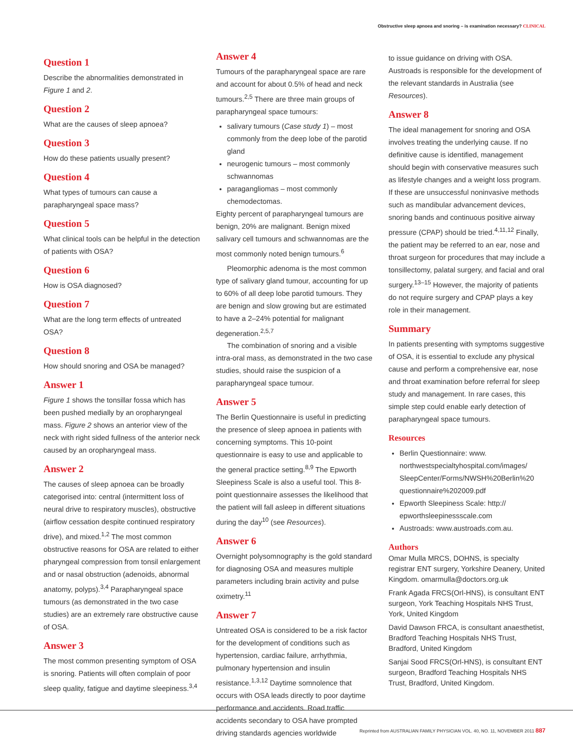Obstructive sleep apnoea and snoring – is examination necessary? CLINICAL
Question 1
Describe the abnormalities demonstrated in Figure 1 and 2.
Question 2
What are the causes of sleep apnoea?
Question 3
How do these patients usually present?
Question 4
What types of tumours can cause a parapharyngeal space mass?
Question 5
What clinical tools can be helpful in the detection of patients with OSA?
Question 6
How is OSA diagnosed?
Question 7
What are the long term effects of untreated OSA?
Question 8
How should snoring and OSA be managed?
Answer 1
Figure 1 shows the tonsillar fossa which has been pushed medially by an oropharyngeal mass. Figure 2 shows an anterior view of the neck with right sided fullness of the anterior neck caused by an oropharyngeal mass.
Answer 2
The causes of sleep apnoea can be broadly categorised into: central (intermittent loss of neural drive to respiratory muscles), obstructive (airflow cessation despite continued respiratory drive), and mixed.<sup>1,2</sup> The most common obstructive reasons for OSA are related to either pharyngeal compression from tonsil enlargement and or nasal obstruction (adenoids, abnormal anatomy, polyps).<sup>3,4</sup> Parapharyngeal space tumours (as demonstrated in the two case studies) are an extremely rare obstructive cause of OSA.
Answer 3
The most common presenting symptom of OSA is snoring. Patients will often complain of poor sleep quality, fatigue and daytime sleepiness.<sup>3,4</sup>
Answer 4
Tumours of the parapharyngeal space are rare and account for about 0.5% of head and neck tumours.<sup>2,5</sup> There are three main groups of parapharyngeal space tumours:
salivary tumours (Case study 1) – most commonly from the deep lobe of the parotid gland
neurogenic tumours – most commonly schwannomas
paragangliomas – most commonly chemodectomas.
Eighty percent of parapharyngeal tumours are benign, 20% are malignant. Benign mixed salivary cell tumours and schwannomas are the most commonly noted benign tumours.<sup>6</sup>
Pleomorphic adenoma is the most common type of salivary gland tumour, accounting for up to 60% of all deep lobe parotid tumours. They are benign and slow growing but are estimated to have a 2–24% potential for malignant degeneration.<sup>2,5,7</sup>
The combination of snoring and a visible intra-oral mass, as demonstrated in the two case studies, should raise the suspicion of a parapharyngeal space tumour.
Answer 5
The Berlin Questionnaire is useful in predicting the presence of sleep apnoea in patients with concerning symptoms. This 10-point questionnaire is easy to use and applicable to the general practice setting.<sup>8,9</sup> The Epworth Sleepiness Scale is also a useful tool. This 8-point questionnaire assesses the likelihood that the patient will fall asleep in different situations during the day<sup>10</sup> (see Resources).
Answer 6
Overnight polysomnography is the gold standard for diagnosing OSA and measures multiple parameters including brain activity and pulse oximetry.<sup>11</sup>
Answer 7
Untreated OSA is considered to be a risk factor for the development of conditions such as hypertension, cardiac failure, arrhythmia, pulmonary hypertension and insulin resistance.<sup>1,3,12</sup> Daytime somnolence that occurs with OSA leads directly to poor daytime performance and accidents. Road traffic accidents secondary to OSA have prompted driving standards agencies worldwide
to issue guidance on driving with OSA. Austroads is responsible for the development of the relevant standards in Australia (see Resources).
Answer 8
The ideal management for snoring and OSA involves treating the underlying cause. If no definitive cause is identified, management should begin with conservative measures such as lifestyle changes and a weight loss program. If these are unsuccessful noninvasive methods such as mandibular advancement devices, snoring bands and continuous positive airway pressure (CPAP) should be tried.<sup>4,11,12</sup> Finally, the patient may be referred to an ear, nose and throat surgeon for procedures that may include a tonsillectomy, palatal surgery, and facial and oral surgery.<sup>13–15</sup> However, the majority of patients do not require surgery and CPAP plays a key role in their management.
Summary
In patients presenting with symptoms suggestive of OSA, it is essential to exclude any physical cause and perform a comprehensive ear, nose and throat examination before referral for sleep study and management. In rare cases, this simple step could enable early detection of parapharyngeal space tumours.
Resources
Berlin Questionnaire: www. northwestspecialtyhospital.com/images/ SleepCenter/Forms/NWSH%20Berlin%20 questionnaire%202009.pdf
Epworth Sleepiness Scale: http:// epworthsleepinessscale.com
Austroads: www.austroads.com.au.
Authors
Omar Mulla MRCS, DOHNS, is specialty registrar ENT surgery, Yorkshire Deanery, United Kingdom. omarmulla@doctors.org.uk
Frank Agada FRCS(Orl-HNS), is consultant ENT surgeon, York Teaching Hospitals NHS Trust, York, United Kingdom
David Dawson FRCA, is consultant anaesthetist, Bradford Teaching Hospitals NHS Trust, Bradford, United Kingdom
Sanjai Sood FRCS(Orl-HNS), is consultant ENT surgeon, Bradford Teaching Hospitals NHS Trust, Bradford, United Kingdom.
Reprinted from AUSTRALIAN FAMILY PHYSICIAN VOL. 40, NO. 11, NOVEMBER 2011 887